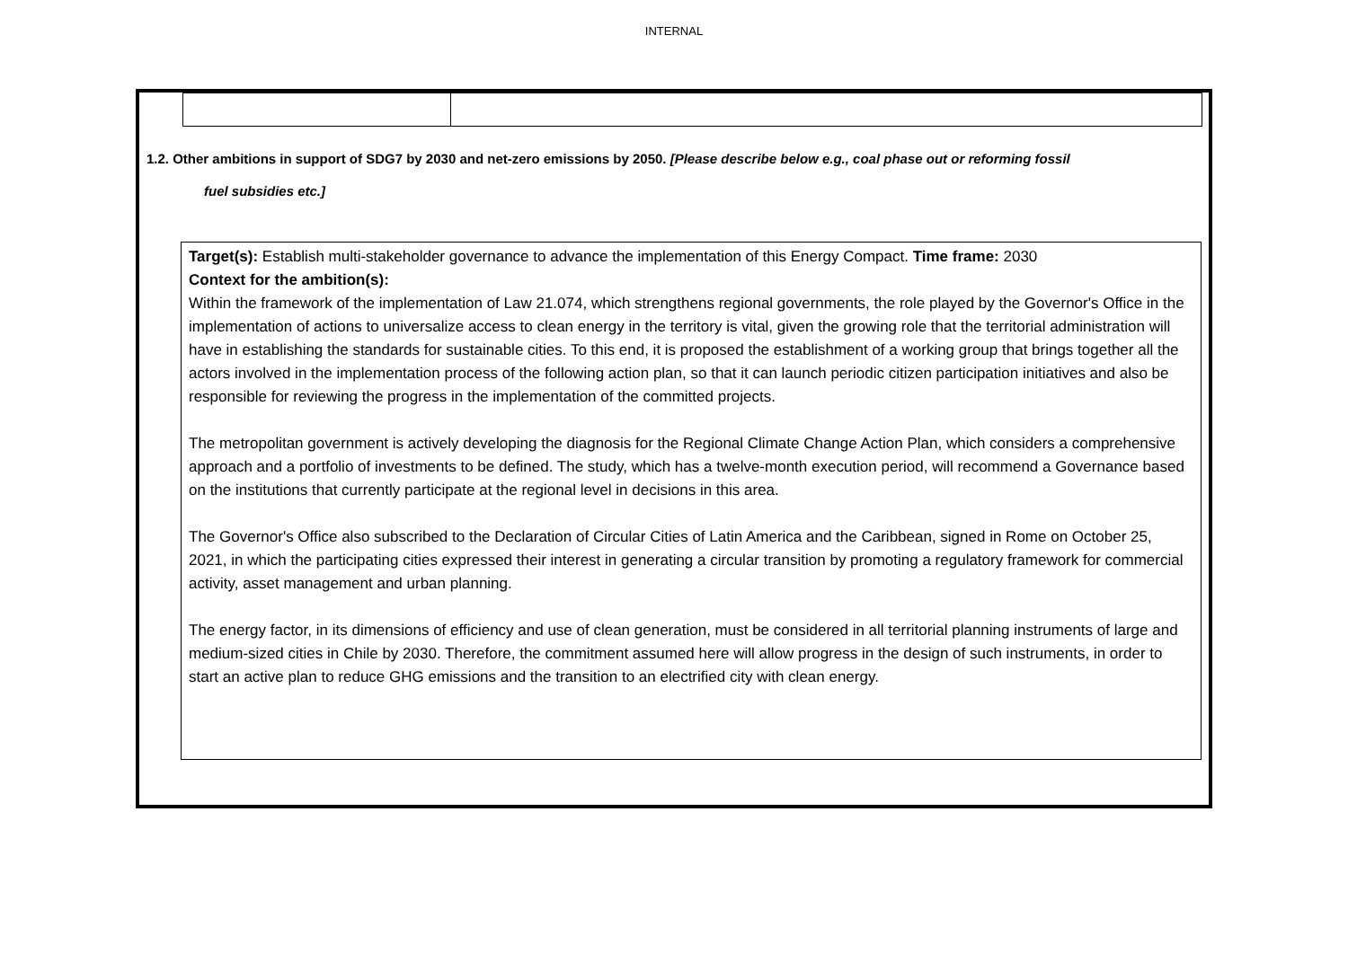INTERNAL
1.2. Other ambitions in support of SDG7 by 2030 and net-zero emissions by 2050. [Please describe below e.g., coal phase out or reforming fossil
fuel subsidies etc.]
Target(s): Establish multi-stakeholder governance to advance the implementation of this Energy Compact. Time frame: 2030
Context for the ambition(s):
Within the framework of the implementation of Law 21.074, which strengthens regional governments, the role played by the Governor's Office in the implementation of actions to universalize access to clean energy in the territory is vital, given the growing role that the territorial administration will have in establishing the standards for sustainable cities. To this end, it is proposed the establishment of a working group that brings together all the actors involved in the implementation process of the following action plan, so that it can launch periodic citizen participation initiatives and also be responsible for reviewing the progress in the implementation of the committed projects.
The metropolitan government is actively developing the diagnosis for the Regional Climate Change Action Plan, which considers a comprehensive approach and a portfolio of investments to be defined. The study, which has a twelve-month execution period, will recommend a Governance based on the institutions that currently participate at the regional level in decisions in this area.
The Governor's Office also subscribed to the Declaration of Circular Cities of Latin America and the Caribbean, signed in Rome on October 25, 2021, in which the participating cities expressed their interest in generating a circular transition by promoting a regulatory framework for commercial activity, asset management and urban planning.
The energy factor, in its dimensions of efficiency and use of clean generation, must be considered in all territorial planning instruments of large and medium-sized cities in Chile by 2030. Therefore, the commitment assumed here will allow progress in the design of such instruments, in order to start an active plan to reduce GHG emissions and the transition to an electrified city with clean energy.